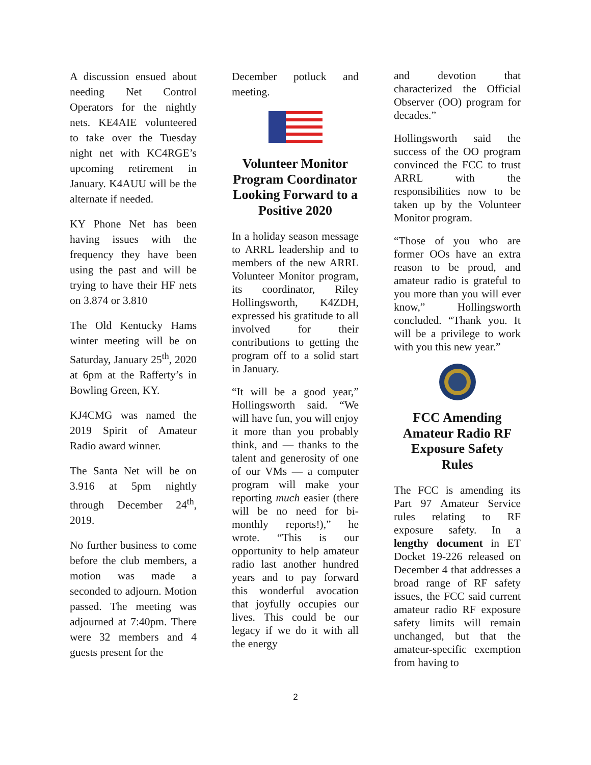A discussion ensued about needing Net Control Operators for the nightly nets. KE4AIE volunteered to take over the Tuesday night net with KC4RGE’s upcoming retirement in January. K4AUU will be the alternate if needed.
KY Phone Net has been having issues with the frequency they have been using the past and will be trying to have their HF nets on 3.874 or 3.810
The Old Kentucky Hams winter meeting will be on Saturday, January 25<sup>th</sup>, 2020 at 6pm at the Rafferty’s in Bowling Green, KY.
KJ4CMG was named the 2019 Spirit of Amateur Radio award winner.
The Santa Net will be on 3.916 at 5pm nightly through December 24<sup>th</sup>, 2019.
No further business to come before the club members, a motion was made a seconded to adjourn. Motion passed. The meeting was adjourned at 7:40pm. There were 32 members and 4 guests present for the
December potluck and meeting.
Volunteer Monitor Program Coordinator Looking Forward to a Positive 2020
In a holiday season message to ARRL leadership and to members of the new ARRL Volunteer Monitor program, its coordinator, Riley Hollingsworth, K4ZDH, expressed his gratitude to all involved for their contributions to getting the program off to a solid start in January.
“It will be a good year,” Hollingsworth said. “We will have fun, you will enjoy it more than you probably think, and — thanks to the talent and generosity of one of our VMs — a computer program will make your reporting much easier (there will be no need for bi-monthly reports!),” he wrote. “This is our opportunity to help amateur radio last another hundred years and to pay forward this wonderful avocation that joyfully occupies our lives. This could be our legacy if we do it with all the energy
and devotion that characterized the Official Observer (OO) program for decades.”
Hollingsworth said the success of the OO program convinced the FCC to trust ARRL with the responsibilities now to be taken up by the Volunteer Monitor program.
“Those of you who are former OOs have an extra reason to be proud, and amateur radio is grateful to you more than you will ever know,” Hollingsworth concluded. “Thank you. It will be a privilege to work with you this new year.”
FCC Amending Amateur Radio RF Exposure Safety Rules
The FCC is amending its Part 97 Amateur Service rules relating to RF exposure safety. In a lengthy document in ET Docket 19-226 released on December 4 that addresses a broad range of RF safety issues, the FCC said current amateur radio RF exposure safety limits will remain unchanged, but that the amateur-specific exemption from having to
2